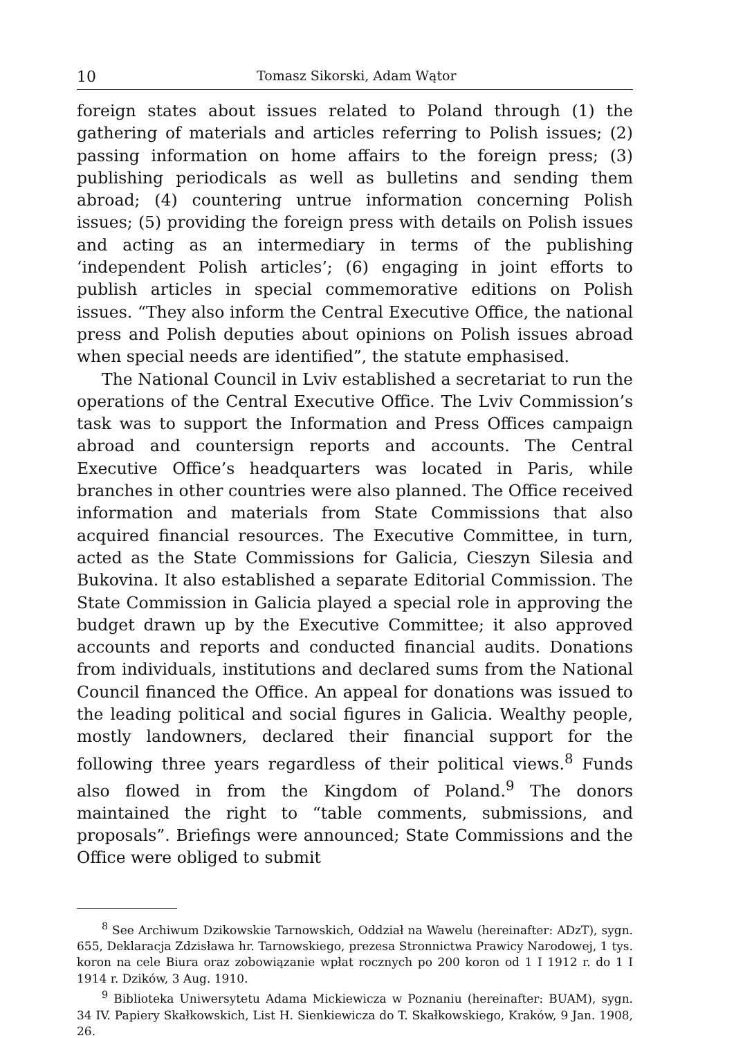10 Tomasz Sikorski, Adam Wątor
foreign states about issues related to Poland through (1) the gathering of materials and articles referring to Polish issues; (2) passing information on home affairs to the foreign press; (3) publishing periodicals as well as bulletins and sending them abroad; (4) countering untrue information concerning Polish issues; (5) providing the foreign press with details on Polish issues and acting as an intermediary in terms of the publishing ‘independent Polish articles’; (6) engaging in joint efforts to publish articles in special commemorative editions on Polish issues. “They also inform the Central Executive Office, the national press and Polish deputies about opinions on Polish issues abroad when special needs are identified”, the statute emphasised.
The National Council in Lviv established a secretariat to run the operations of the Central Executive Office. The Lviv Commission’s task was to support the Information and Press Offices campaign abroad and countersign reports and accounts. The Central Executive Office’s headquarters was located in Paris, while branches in other countries were also planned. The Office received information and materials from State Commissions that also acquired financial resources. The Executive Committee, in turn, acted as the State Commissions for Galicia, Cieszyn Silesia and Bukovina. It also established a separate Editorial Commission. The State Commission in Galicia played a special role in approving the budget drawn up by the Executive Committee; it also approved accounts and reports and conducted financial audits. Donations from individuals, institutions and declared sums from the National Council financed the Office. An appeal for donations was issued to the leading political and social figures in Galicia. Wealthy people, mostly landowners, declared their financial support for the following three years regardless of their political views.<sup>8</sup> Funds also flowed in from the Kingdom of Poland.<sup>9</sup> The donors maintained the right to “table comments, submissions, and proposals”. Briefings were announced; State Commissions and the Office were obliged to submit
<sup>8</sup> See Archiwum Dzikowskie Tarnowskich, Oddział na Wawelu (hereinafter: ADzT), sygn. 655, Deklaracja Zdzisława hr. Tarnowskiego, prezesa Stronnictwa Prawicy Narodowej, 1 tys. koron na cele Biura oraz zobowiązanie wpłat rocznych po 200 koron od 1 I 1912 r. do 1 I 1914 r. Dzików, 3 Aug. 1910.
<sup>9</sup> Biblioteka Uniwersytetu Adama Mickiewicza w Poznaniu (hereinafter: BUAM), sygn. 34 IV. Papiery Skałkowskich, List H. Sienkiewicza do T. Skałkowskiego, Kraków, 9 Jan. 1908, 26.